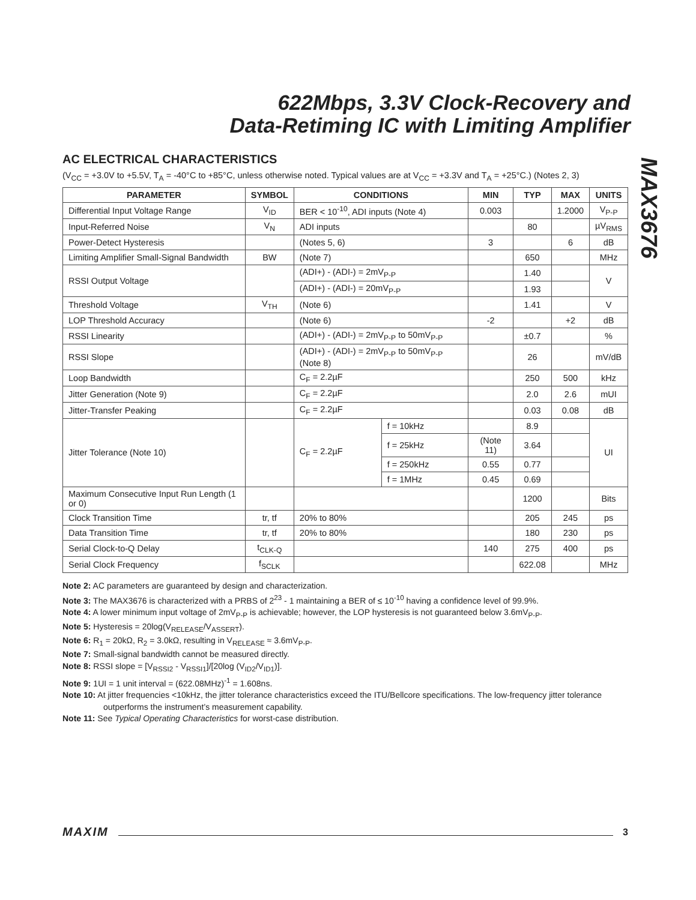622Mbps, 3.3V Clock-Recovery and
Data-Retiming IC with Limiting Amplifier
MAX3676
AC ELECTRICAL CHARACTERISTICS
(V<sub>CC</sub> = +3.0V to +5.5V, T<sub>A</sub> = -40°C to +85°C, unless otherwise noted. Typical values are at V<sub>CC</sub> = +3.3V and T<sub>A</sub> = +25°C.) (Notes 2, 3)
| PARAMETER | SYMBOL | CONDITIONS | | MIN | TYP | MAX | UNITS |
| --- | --- | --- | --- | --- | --- | --- | --- |
| Differential Input Voltage Range | V<sub>ID</sub> | BER < 10<sup>-10</sup>, ADI inputs (Note 4) | | 0.003 | | 1.2000 | V<sub>P-P</sub> |
| Input-Referred Noise | V<sub>N</sub> | ADI inputs | | | 80 | | µV<sub>RMS</sub> |
| Power-Detect Hysteresis | | (Notes 5, 6) | | 3 | | 6 | dB |
| Limiting Amplifier Small-Signal Bandwidth | BW | (Note 7) | | | 650 | | MHz |
| RSSI Output Voltage | | (ADI+) - (ADI-) = 2mV<sub>P-P</sub> | | | 1.40 | | V |
| | | (ADI+) - (ADI-) = 20mV<sub>P-P</sub> | | | 1.93 | | |
| Threshold Voltage | V<sub>TH</sub> | (Note 6) | | | 1.41 | | V |
| LOP Threshold Accuracy | | (Note 6) | | -2 | | +2 | dB |
| RSSI Linearity | | (ADI+) - (ADI-) = 2mV<sub>P-P</sub> to 50mV<sub>P-P</sub> | | | ±0.7 | | % |
| RSSI Slope | | (ADI+) - (ADI-) = 2mV<sub>P-P</sub> to 50mV<sub>P-P</sub> (Note 8) | | | 26 | | mV/dB |
| Loop Bandwidth | | C<sub>F</sub> = 2.2µF | | | 250 | 500 | kHz |
| Jitter Generation (Note 9) | | C<sub>F</sub> = 2.2µF | | | 2.0 | 2.6 | mUI |
| Jitter-Transfer Peaking | | C<sub>F</sub> = 2.2µF | | | 0.03 | 0.08 | dB |
| Jitter Tolerance (Note 10) | | C<sub>F</sub> = 2.2µF | f = 10kHz | | 8.9 | | UI |
| | | | f = 25kHz | (Note 11) | 3.64 | | |
| | | | f = 250kHz | 0.55 | 0.77 | | |
| | | | f = 1MHz | 0.45 | 0.69 | | |
| Maximum Consecutive Input Run Length (1 or 0) | | | | | 1200 | | Bits |
| Clock Transition Time | tr, tf | 20% to 80% | | | 205 | 245 | ps |
| Data Transition Time | tr, tf | 20% to 80% | | | 180 | 230 | ps |
| Serial Clock-to-Q Delay | t<sub>CLK-Q</sub> | | | 140 | 275 | 400 | ps |
| Serial Clock Frequency | f<sub>SCLK</sub> | | | | 622.08 | | MHz |
Note 2: AC parameters are guaranteed by design and characterization.
Note 3: The MAX3676 is characterized with a PRBS of 2<sup>23</sup> - 1 maintaining a BER of ≤ 10<sup>-10</sup> having a confidence level of 99.9%.
Note 4: A lower minimum input voltage of 2mV<sub>P-P</sub> is achievable; however, the LOP hysteresis is not guaranteed below 3.6mV<sub>P-P</sub>.
Note 5: Hysteresis = 20log(V<sub>RELEASE</sub>/V<sub>ASSERT</sub>).
Note 6: R<sub>1</sub> = 20kΩ, R<sub>2</sub> = 3.0kΩ, resulting in V<sub>RELEASE</sub> ≈ 3.6mV<sub>P-P</sub>.
Note 7: Small-signal bandwidth cannot be measured directly.
Note 8: RSSI slope = [V<sub>RSSI2</sub> - V<sub>RSSI1</sub>]/[20log (V<sub>ID2</sub>/V<sub>ID1</sub>)].
Note 9: 1UI = 1 unit interval = (622.08MHz)<sup>-1</sup> = 1.608ns.
Note 10: At jitter frequencies <10kHz, the jitter tolerance characteristics exceed the ITU/Bellcore specifications. The low-frequency jitter tolerance outperforms the instrument’s measurement capability.
Note 11: See Typical Operating Characteristics for worst-case distribution.
MAXIM 3